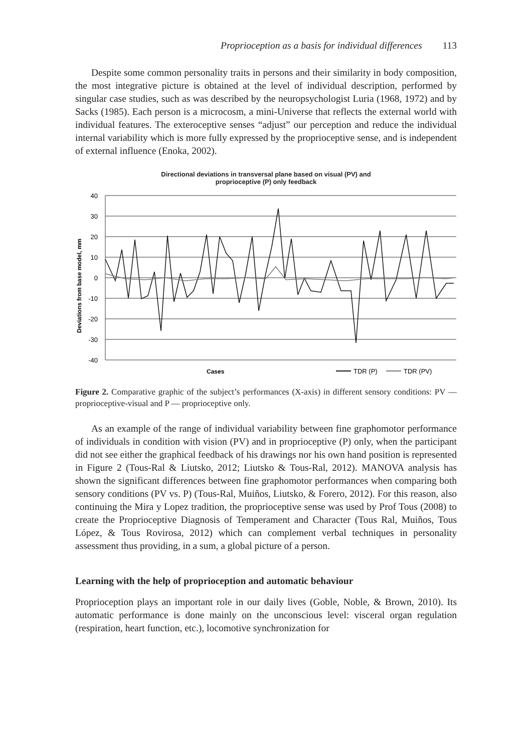Proprioception as a basis for individual differences 113
Despite some common personality traits in persons and their similarity in body composition, the most integrative picture is obtained at the level of individual description, performed by singular case studies, such as was described by the neuropsychologist Luria (1968, 1972) and by Sacks (1985). Each person is a microcosm, a mini-Universe that reflects the external world with individual features. The exteroceptive senses “adjust” our perception and reduce the individual internal variability which is more fully expressed by the proprioceptive sense, and is independent of external influence (Enoka, 2002).
Directional deviations in transversal plane based on visual (PV) and
proprioceptive (P) only feedback
Deviations from base model, mm
40
30
20
10
0
-10
-20
-30
-40
Cases
TDR (P)
TDR (PV)
Figure 2. Comparative graphic of the subject’s performances (X-axis) in different sensory conditions: PV — proprioceptive-visual and P — proprioceptive only.
As an example of the range of individual variability between fine graphomotor performance of individuals in condition with vision (PV) and in proprioceptive (P) only, when the participant did not see either the graphical feedback of his drawings nor his own hand position is represented in Figure 2 (Tous-Ral & Liutsko, 2012; Liutsko & Tous-Ral, 2012). MANOVA analysis has shown the significant differences between fine graphomotor performances when comparing both sensory conditions (PV vs. P) (Tous-Ral, Muiños, Liutsko, & Forero, 2012). For this reason, also continuing the Mira y Lopez tradition, the proprioceptive sense was used by Prof Tous (2008) to create the Proprioceptive Diagnosis of Temperament and Character (Tous Ral, Muiños, Tous López, & Tous Rovirosa, 2012) which can complement verbal techniques in personality assessment thus providing, in a sum, a global picture of a person.
Learning with the help of proprioception and automatic behaviour
Proprioception plays an important role in our daily lives (Goble, Noble, & Brown, 2010). Its automatic performance is done mainly on the unconscious level: visceral organ regulation (respiration, heart function, etc.), locomotive synchronization for